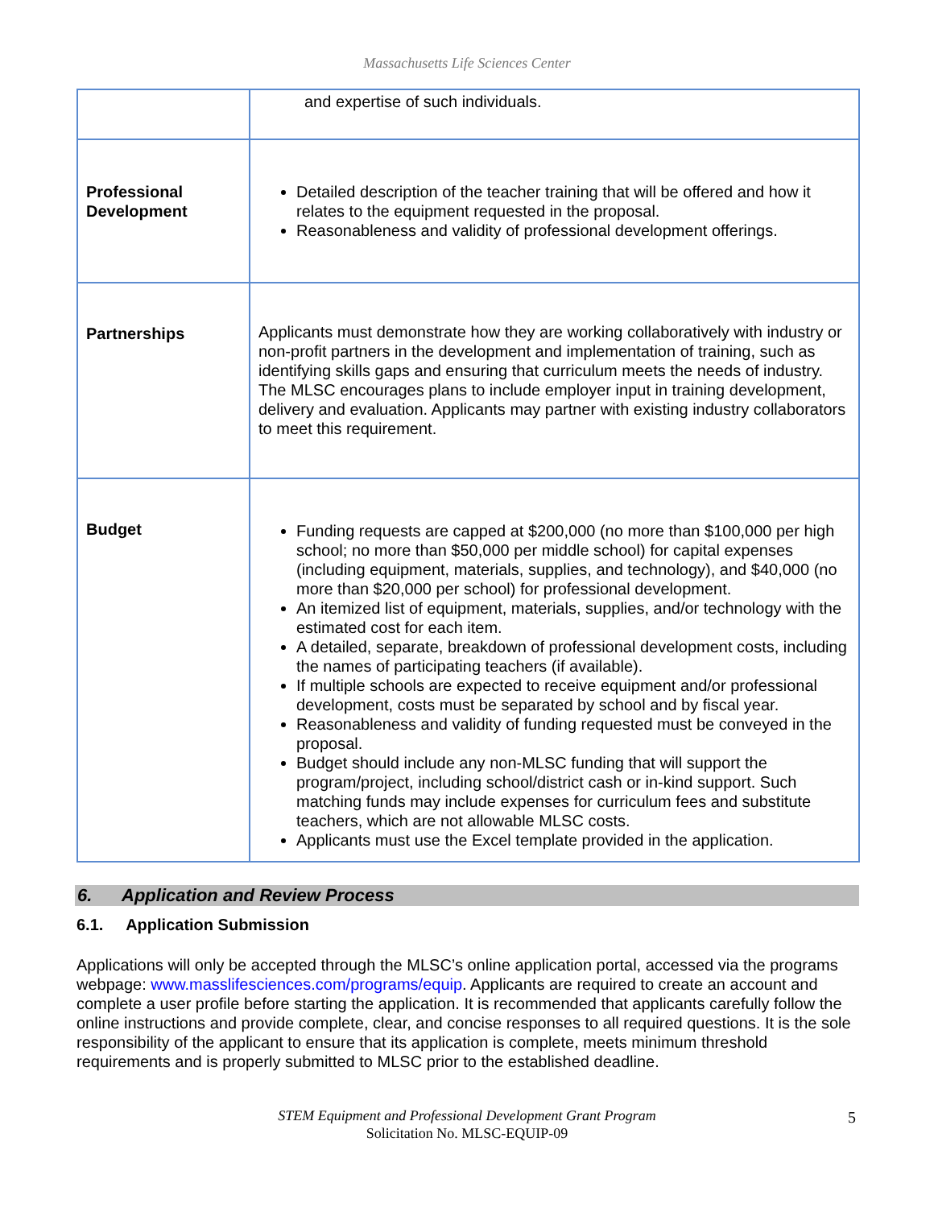Massachusetts Life Sciences Center
| | and expertise of such individuals. |
| Professional Development | Detailed description of the teacher training that will be offered and how it relates to the equipment requested in the proposal. Reasonableness and validity of professional development offerings. |
| Partnerships | Applicants must demonstrate how they are working collaboratively with industry or non-profit partners in the development and implementation of training, such as identifying skills gaps and ensuring that curriculum meets the needs of industry. The MLSC encourages plans to include employer input in training development, delivery and evaluation. Applicants may partner with existing industry collaborators to meet this requirement. |
| Budget | Funding requests are capped at $200,000 (no more than $100,000 per high school; no more than $50,000 per middle school) for capital expenses (including equipment, materials, supplies, and technology), and $40,000 (no more than $20,000 per school) for professional development. An itemized list of equipment, materials, supplies, and/or technology with the estimated cost for each item. A detailed, separate, breakdown of professional development costs, including the names of participating teachers (if available). If multiple schools are expected to receive equipment and/or professional development, costs must be separated by school and by fiscal year. Reasonableness and validity of funding requested must be conveyed in the proposal. Budget should include any non-MLSC funding that will support the program/project, including school/district cash or in-kind support. Such matching funds may include expenses for curriculum fees and substitute teachers, which are not allowable MLSC costs. Applicants must use the Excel template provided in the application. |
6. Application and Review Process
6.1. Application Submission
Applications will only be accepted through the MLSC’s online application portal, accessed via the programs webpage: www.masslifesciences.com/programs/equip. Applicants are required to create an account and complete a user profile before starting the application. It is recommended that applicants carefully follow the online instructions and provide complete, clear, and concise responses to all required questions. It is the sole responsibility of the applicant to ensure that its application is complete, meets minimum threshold requirements and is properly submitted to MLSC prior to the established deadline.
STEM Equipment and Professional Development Grant Program
Solicitation No. MLSC-EQUIP-09
5